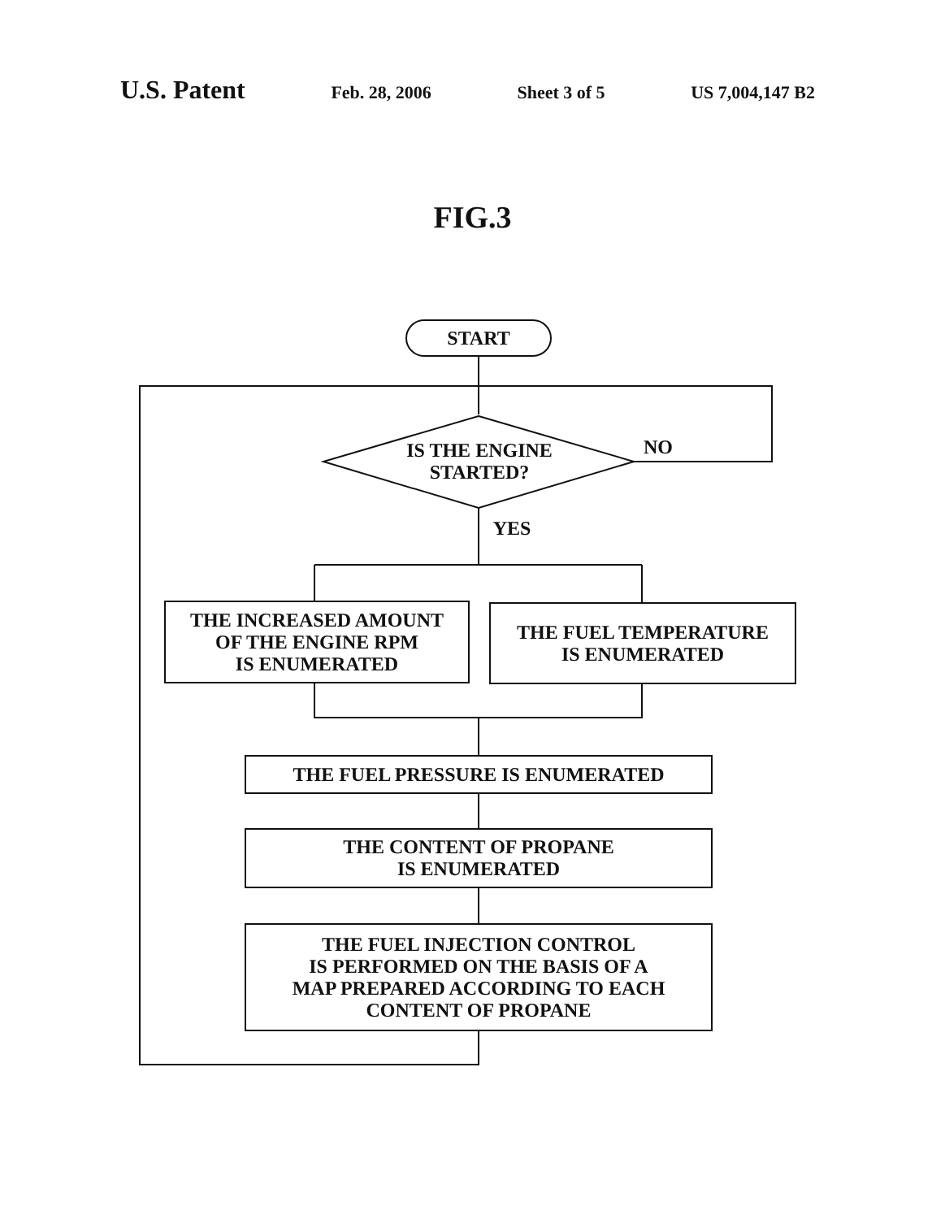U.S. Patent Feb. 28, 2006 Sheet 3 of 5 US 7,004,147 B2
FIG.3
START
IS THE ENGINE
STARTED?
NO
YES
THE INCREASED AMOUNT
OF THE ENGINE RPM
IS ENUMERATED
THE FUEL TEMPERATURE
IS ENUMERATED
THE FUEL PRESSURE IS ENUMERATED
THE CONTENT OF PROPANE
IS ENUMERATED
THE FUEL INJECTION CONTROL
IS PERFORMED ON THE BASIS OF A
MAP PREPARED ACCORDING TO EACH
CONTENT OF PROPANE